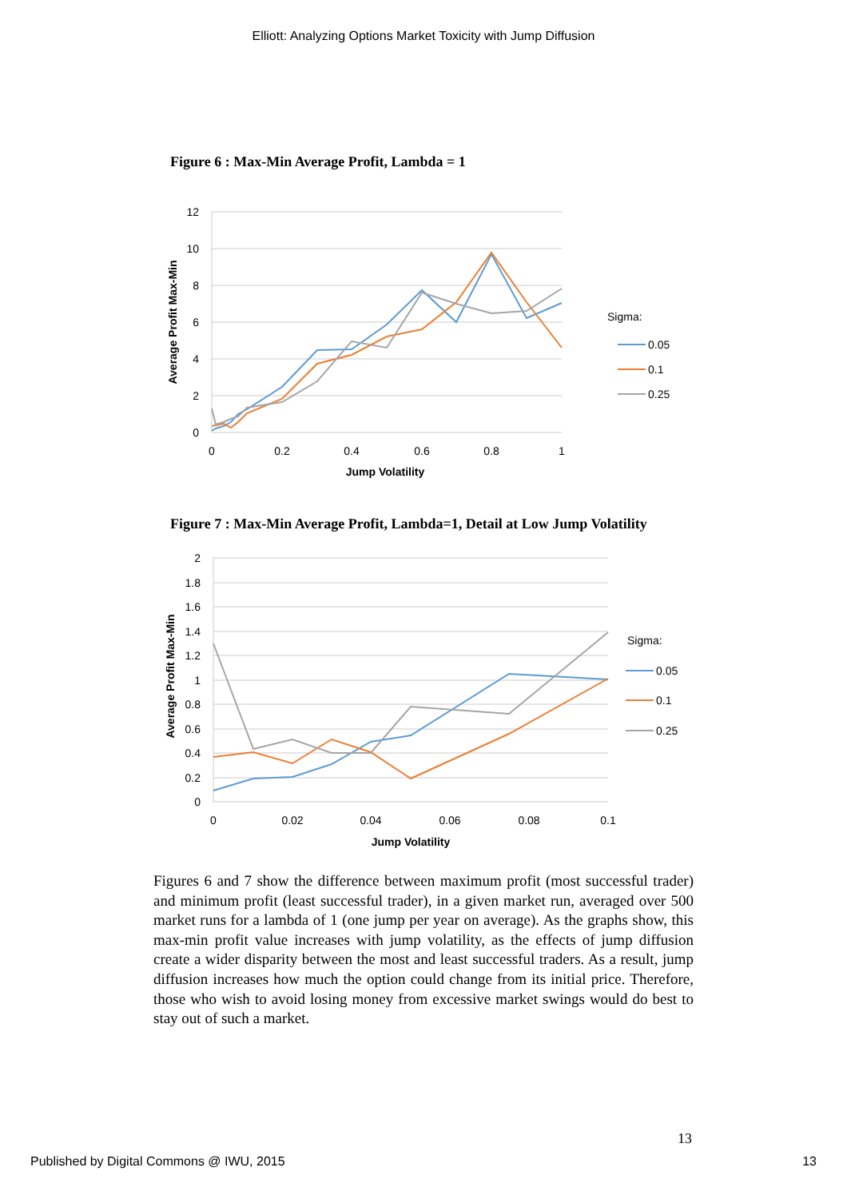Elliott: Analyzing Options Market Toxicity with Jump Diffusion
Figure 6 : Max-Min Average Profit, Lambda = 1
12
10
8
6
4
2
0
0
0.2
0.4
0.6
0.8
1
Jump Volatility
Average Profit Max-Min
Sigma:
0.05
0.1
0.25
Figure 7 : Max-Min Average Profit, Lambda=1, Detail at Low Jump Volatility
2
1.8
1.6
1.4
1.2
1
0.8
0.6
0.4
0.2
0
0
0.02
0.04
0.06
0.08
0.1
Jump Volatility
Average Profit Max-Min
Sigma:
0.05
0.1
0.25
Figures 6 and 7 show the difference between maximum profit (most successful trader) and minimum profit (least successful trader), in a given market run, averaged over 500 market runs for a lambda of 1 (one jump per year on average). As the graphs show, this max-min profit value increases with jump volatility, as the effects of jump diffusion create a wider disparity between the most and least successful traders. As a result, jump diffusion increases how much the option could change from its initial price. Therefore, those who wish to avoid losing money from excessive market swings would do best to stay out of such a market.
13
Published by Digital Commons @ IWU, 2015 13